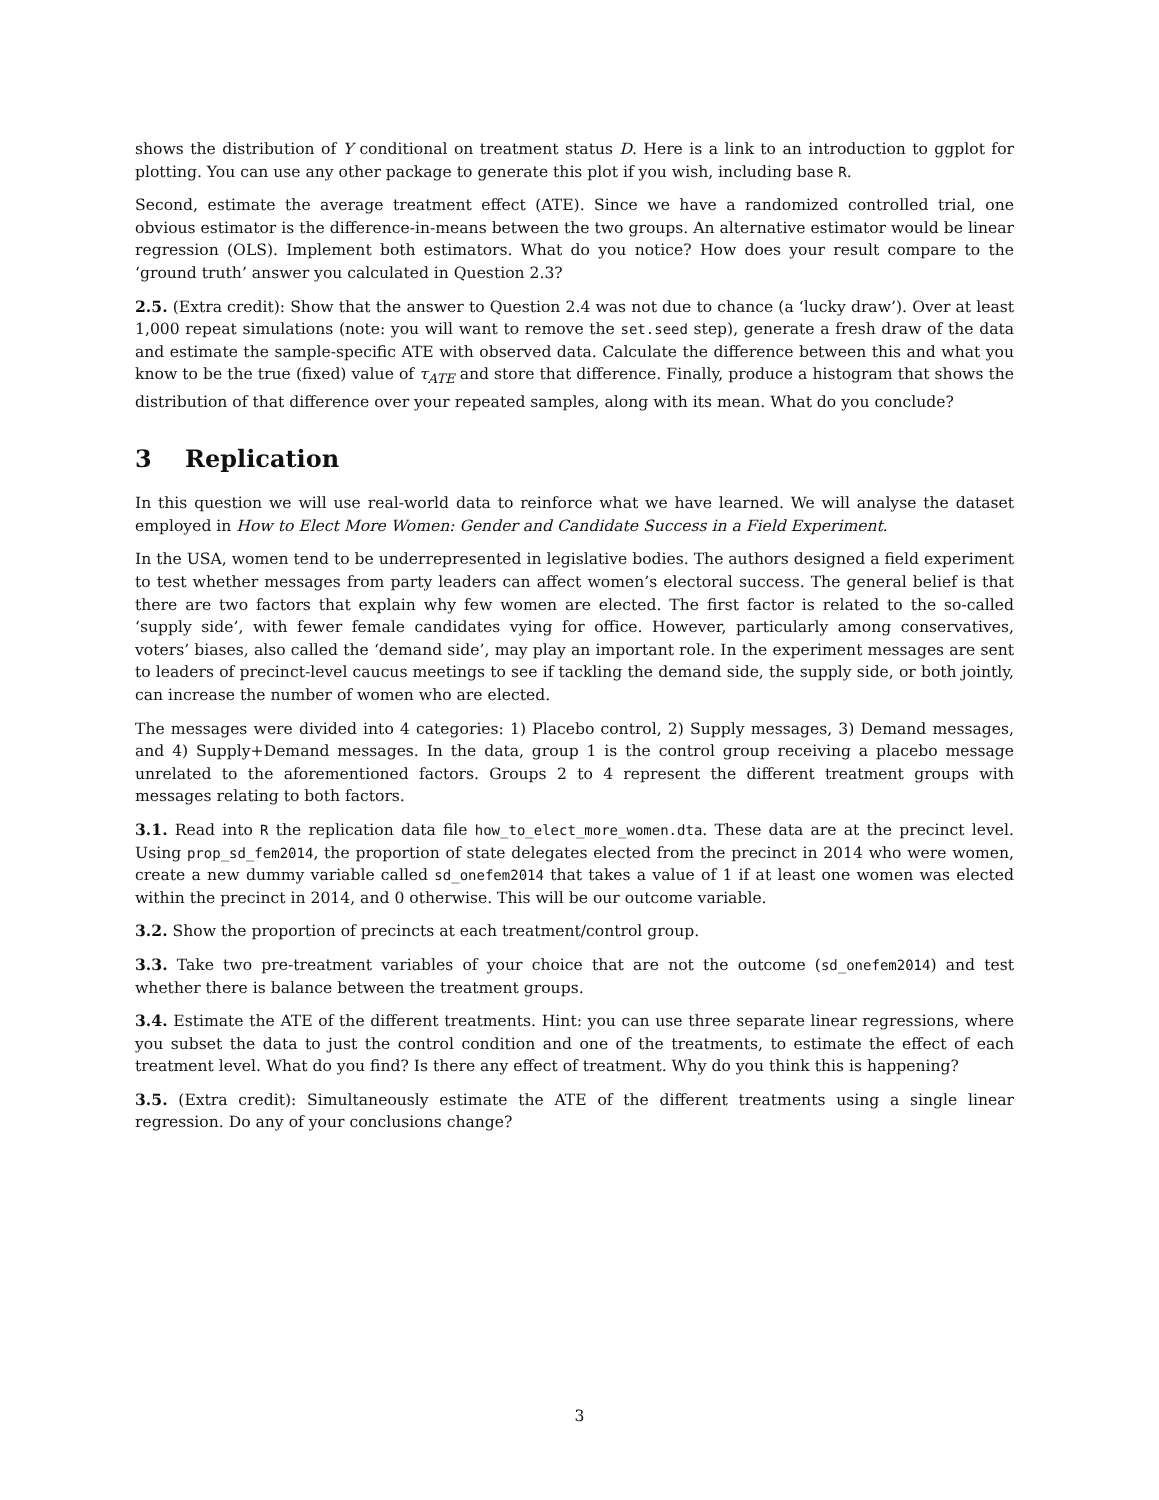shows the distribution of Y conditional on treatment status D. Here is a link to an introduction to ggplot for plotting. You can use any other package to generate this plot if you wish, including base R.
Second, estimate the average treatment effect (ATE). Since we have a randomized controlled trial, one obvious estimator is the difference-in-means between the two groups. An alternative estimator would be linear regression (OLS). Implement both estimators. What do you notice? How does your result compare to the ‘ground truth’ answer you calculated in Question 2.3?
2.5. (Extra credit): Show that the answer to Question 2.4 was not due to chance (a ‘lucky draw’). Over at least 1,000 repeat simulations (note: you will want to remove the set.seed step), generate a fresh draw of the data and estimate the sample-specific ATE with observed data. Calculate the difference between this and what you know to be the true (fixed) value of τ<sub>ATE</sub> and store that difference. Finally, produce a histogram that shows the distribution of that difference over your repeated samples, along with its mean. What do you conclude?
3 Replication
In this question we will use real-world data to reinforce what we have learned. We will analyse the dataset employed in How to Elect More Women: Gender and Candidate Success in a Field Experiment.
In the USA, women tend to be underrepresented in legislative bodies. The authors designed a field experiment to test whether messages from party leaders can affect women’s electoral success. The general belief is that there are two factors that explain why few women are elected. The first factor is related to the so-called ‘supply side’, with fewer female candidates vying for office. However, particularly among conservatives, voters’ biases, also called the ‘demand side’, may play an important role. In the experiment messages are sent to leaders of precinct-level caucus meetings to see if tackling the demand side, the supply side, or both jointly, can increase the number of women who are elected.
The messages were divided into 4 categories: 1) Placebo control, 2) Supply messages, 3) Demand messages, and 4) Supply+Demand messages. In the data, group 1 is the control group receiving a placebo message unrelated to the aforementioned factors. Groups 2 to 4 represent the different treatment groups with messages relating to both factors.
3.1. Read into R the replication data file how_to_elect_more_women.dta. These data are at the precinct level. Using prop_sd_fem2014, the proportion of state delegates elected from the precinct in 2014 who were women, create a new dummy variable called sd_onefem2014 that takes a value of 1 if at least one women was elected within the precinct in 2014, and 0 otherwise. This will be our outcome variable.
3.2. Show the proportion of precincts at each treatment/control group.
3.3. Take two pre-treatment variables of your choice that are not the outcome (sd_onefem2014) and test whether there is balance between the treatment groups.
3.4. Estimate the ATE of the different treatments. Hint: you can use three separate linear regressions, where you subset the data to just the control condition and one of the treatments, to estimate the effect of each treatment level. What do you find? Is there any effect of treatment. Why do you think this is happening?
3.5. (Extra credit): Simultaneously estimate the ATE of the different treatments using a single linear regression. Do any of your conclusions change?
3